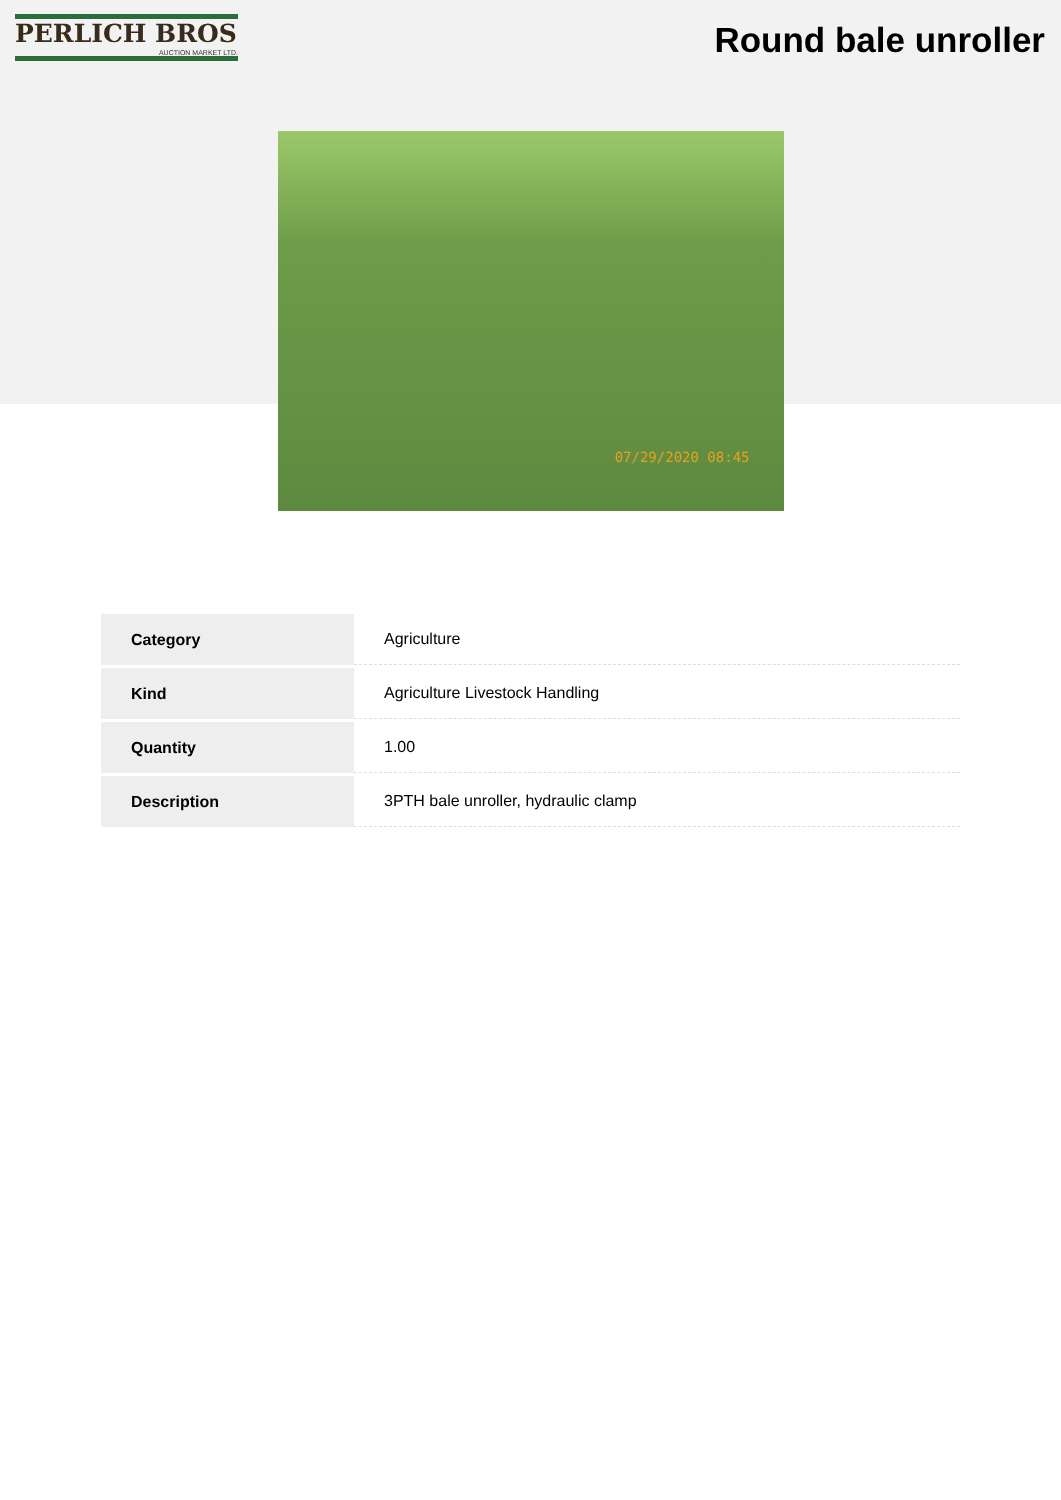PERLICH BROS
AUCTION MARKET LTD.
Round bale unroller
07/29/2020 08:45
| Category | Agriculture |
| Kind | Agriculture Livestock Handling |
| Quantity | 1.00 |
| Description | 3PTH bale unroller, hydraulic clamp |